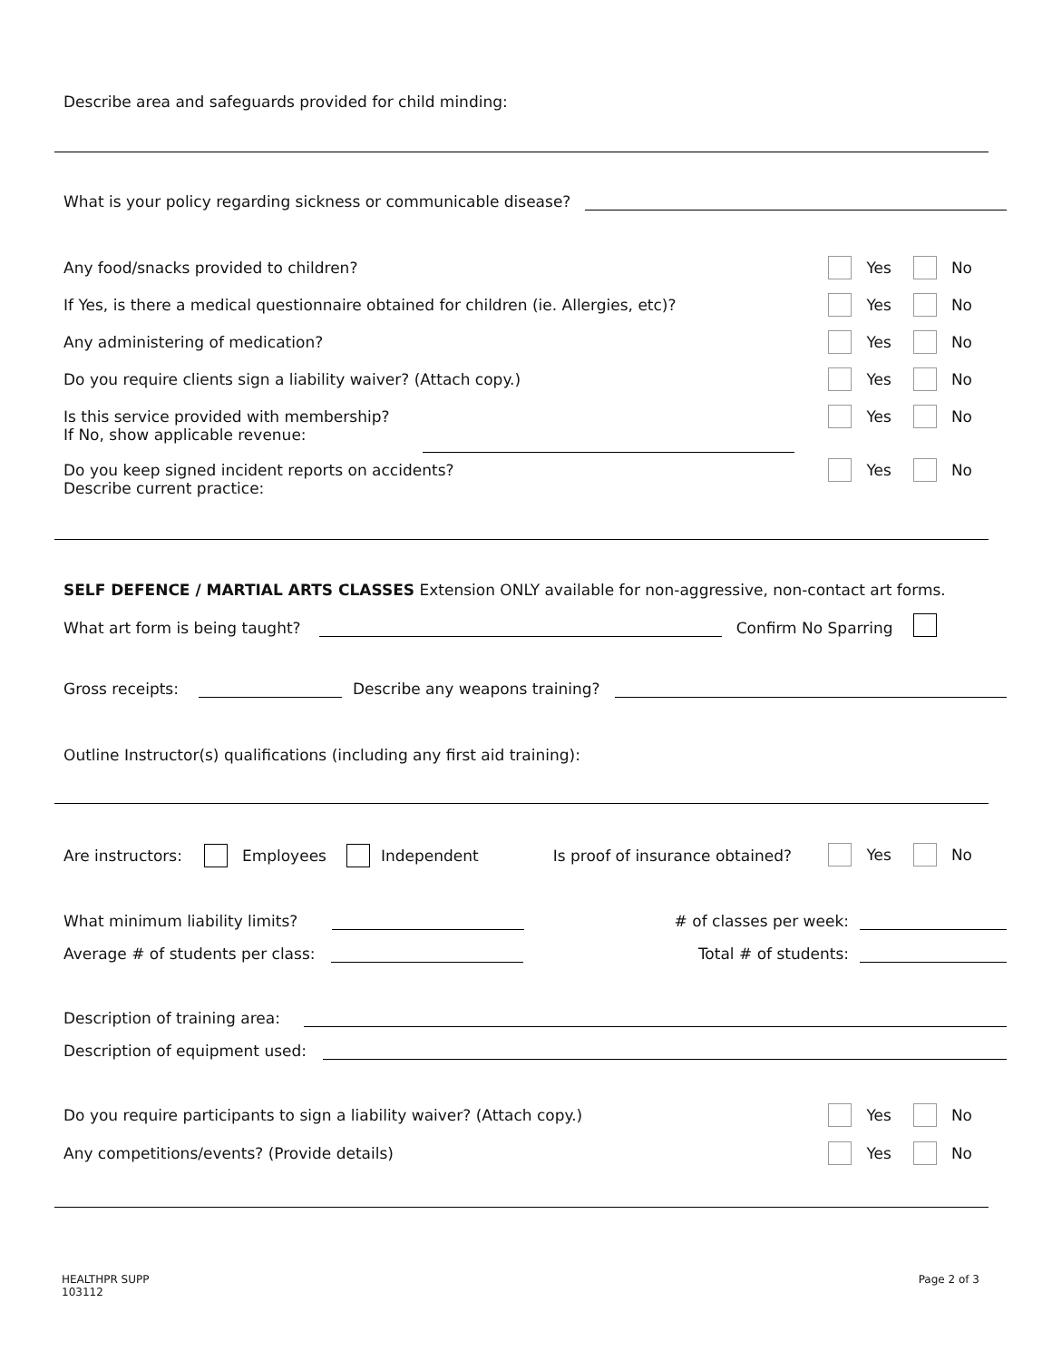Describe area and safeguards provided for child minding:
What is your policy regarding sickness or communicable disease?
Any food/snacks provided to children?
Yes No
If Yes, is there a medical questionnaire obtained for children (ie. Allergies, etc)?
Yes No
Any administering of medication?
Yes No
Do you require clients sign a liability waiver? (Attach copy.)
Yes No
Is this service provided with membership?
If No, show applicable revenue:
Yes No
Do you keep signed incident reports on accidents?
Describe current practice:
Yes No
SELF DEFENCE / MARTIAL ARTS CLASSES Extension ONLY available for non-aggressive, non-contact art forms.
What art form is being taught? Confirm No Sparring
Gross receipts: Describe any weapons training?
Outline Instructor(s) qualifications (including any first aid training):
Are instructors: Employees Independent Is proof of insurance obtained?
Yes No
What minimum liability limits? # of classes per week:
Average # of students per class: Total # of students:
Description of training area:
Description of equipment used:
Do you require participants to sign a liability waiver? (Attach copy.)
Yes No
Any competitions/events? (Provide details)
Yes No
HEALTHPR SUPP
103112
Page 2 of 3